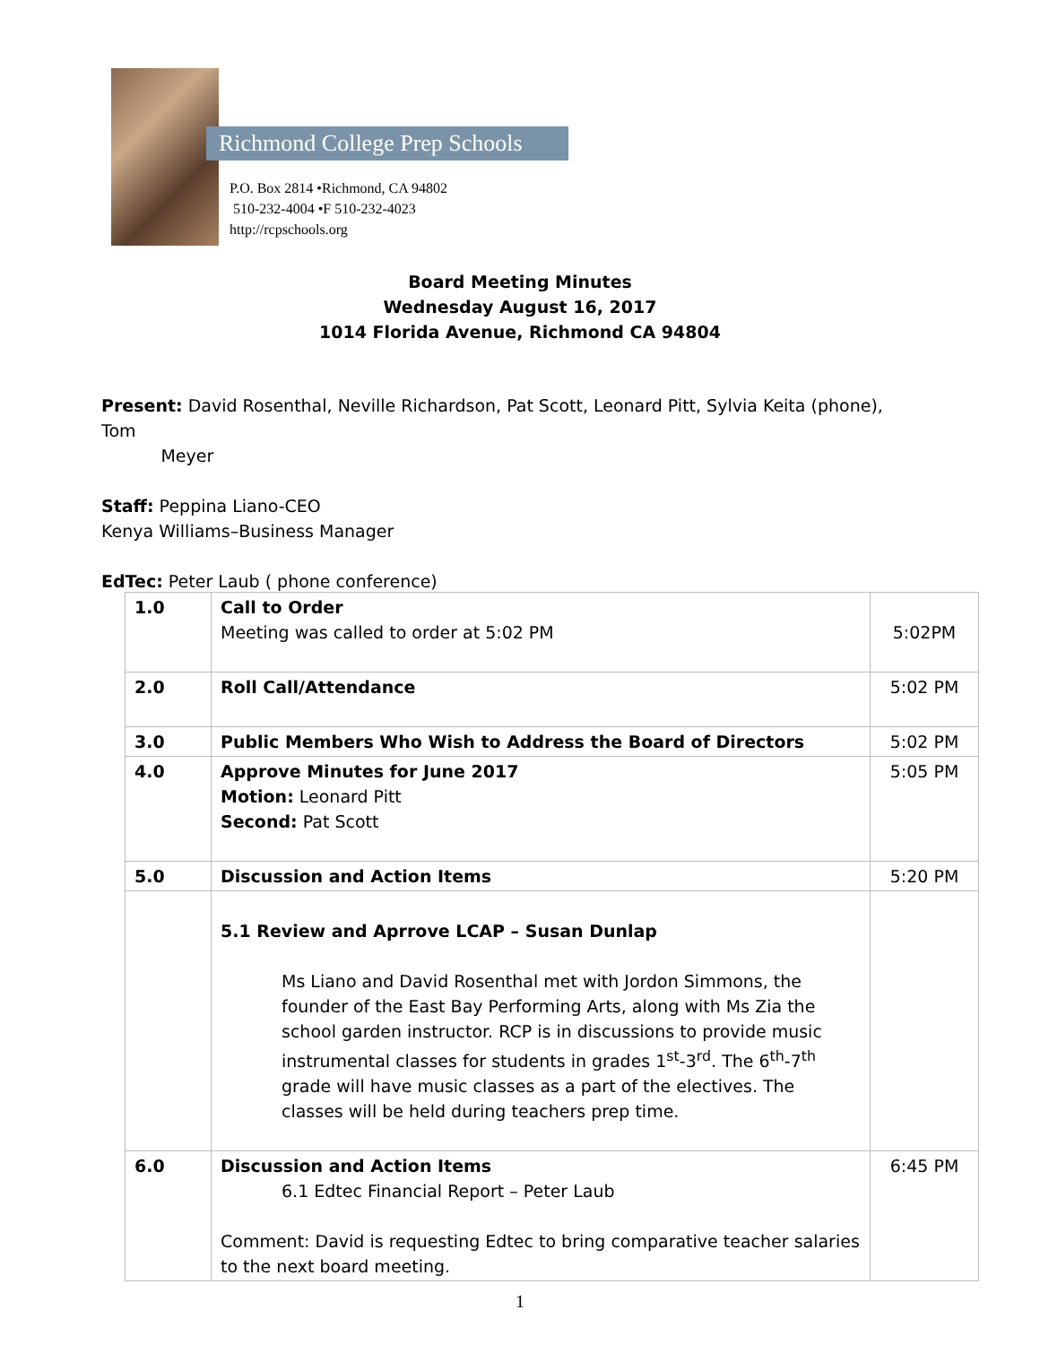Richmond College Prep Schools
P.O. Box 2814 •Richmond, CA 94802
510-232-4004 •F 510-232-4023
http://rcpschools.org
Board Meeting Minutes
Wednesday August 16, 2017
1014 Florida Avenue, Richmond CA 94804
Present: David Rosenthal, Neville Richardson, Pat Scott, Leonard Pitt, Sylvia Keita (phone), Tom
Meyer
Staff: Peppina Liano-CEO
Kenya Williams–Business Manager
EdTec: Peter Laub ( phone conference)
| 1.0 | Call to Order Meeting was called to order at 5:02 PM | 5:02PM |
| 2.0 | Roll Call/Attendance | 5:02 PM |
| 3.0 | Public Members Who Wish to Address the Board of Directors | 5:02 PM |
| 4.0 | Approve Minutes for June 2017 Motion: Leonard Pitt Second: Pat Scott | 5:05 PM |
| 5.0 | Discussion and Action Items | 5:20 PM |
| | 5.1 Review and Aprrove LCAP – Susan Dunlap Ms Liano and David Rosenthal met with Jordon Simmons, the founder of the East Bay Performing Arts, along with Ms Zia the school garden instructor. RCP is in discussions to provide music instrumental classes for students in grades 1<sup>st</sup>-3<sup>rd</sup>. The 6<sup>th</sup>-7<sup>th</sup> grade will have music classes as a part of the electives. The classes will be held during teachers prep time. | |
| 6.0 | Discussion and Action Items 6.1 Edtec Financial Report – Peter Laub Comment: David is requesting Edtec to bring comparative teacher salaries to the next board meeting. | 6:45 PM |
1